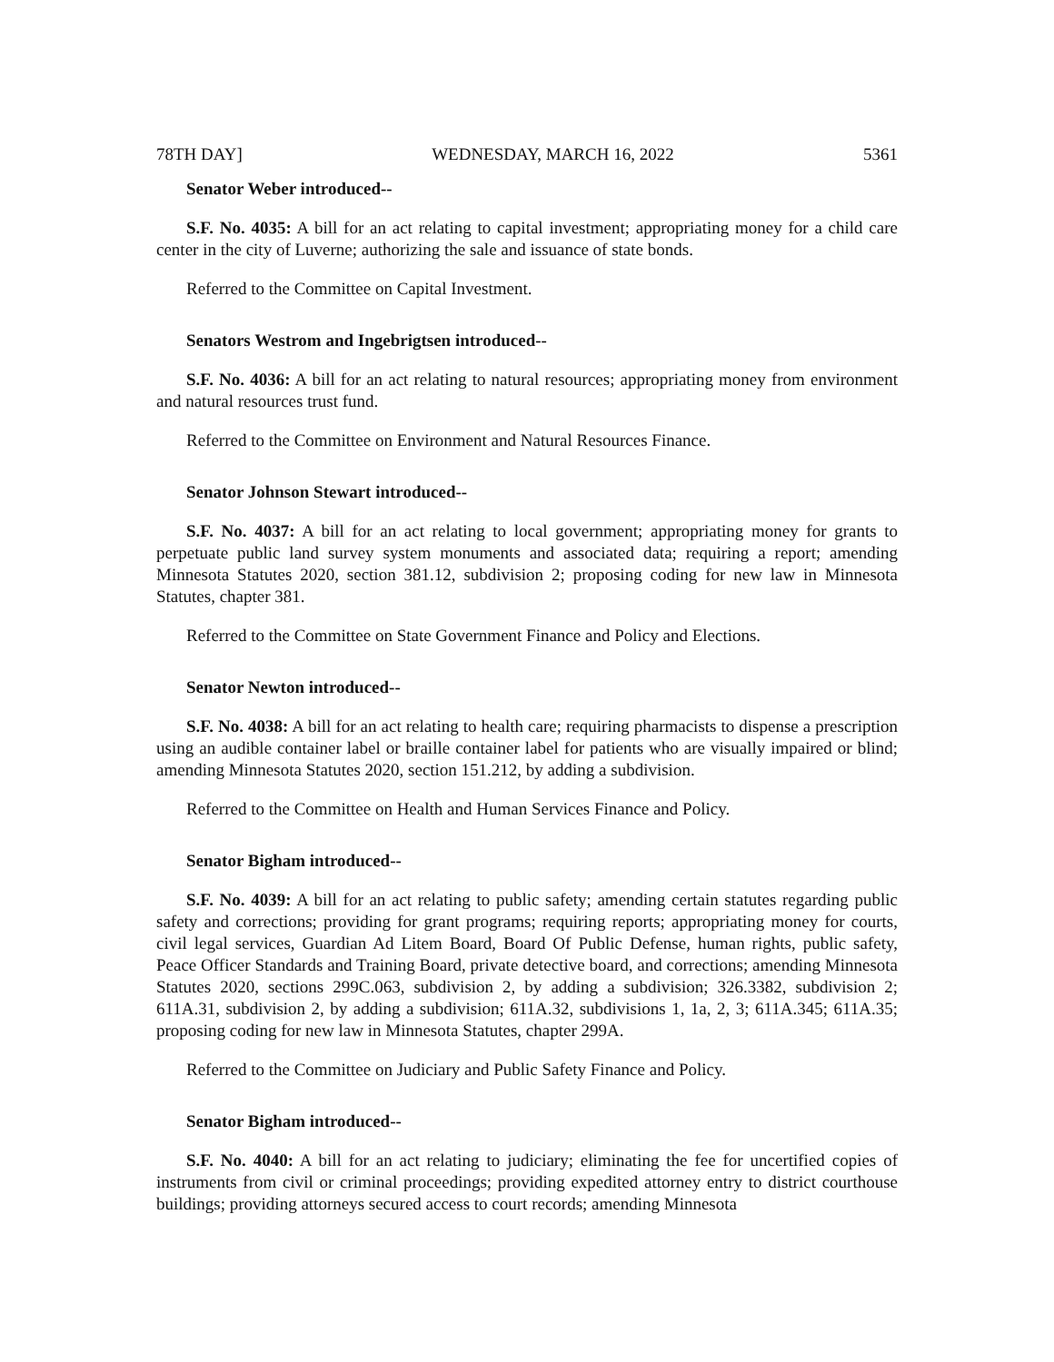78TH DAY] WEDNESDAY, MARCH 16, 2022 5361
Senator Weber introduced--
S.F. No. 4035: A bill for an act relating to capital investment; appropriating money for a child care center in the city of Luverne; authorizing the sale and issuance of state bonds.
Referred to the Committee on Capital Investment.
Senators Westrom and Ingebrigtsen introduced--
S.F. No. 4036: A bill for an act relating to natural resources; appropriating money from environment and natural resources trust fund.
Referred to the Committee on Environment and Natural Resources Finance.
Senator Johnson Stewart introduced--
S.F. No. 4037: A bill for an act relating to local government; appropriating money for grants to perpetuate public land survey system monuments and associated data; requiring a report; amending Minnesota Statutes 2020, section 381.12, subdivision 2; proposing coding for new law in Minnesota Statutes, chapter 381.
Referred to the Committee on State Government Finance and Policy and Elections.
Senator Newton introduced--
S.F. No. 4038: A bill for an act relating to health care; requiring pharmacists to dispense a prescription using an audible container label or braille container label for patients who are visually impaired or blind; amending Minnesota Statutes 2020, section 151.212, by adding a subdivision.
Referred to the Committee on Health and Human Services Finance and Policy.
Senator Bigham introduced--
S.F. No. 4039: A bill for an act relating to public safety; amending certain statutes regarding public safety and corrections; providing for grant programs; requiring reports; appropriating money for courts, civil legal services, Guardian Ad Litem Board, Board Of Public Defense, human rights, public safety, Peace Officer Standards and Training Board, private detective board, and corrections; amending Minnesota Statutes 2020, sections 299C.063, subdivision 2, by adding a subdivision; 326.3382, subdivision 2; 611A.31, subdivision 2, by adding a subdivision; 611A.32, subdivisions 1, 1a, 2, 3; 611A.345; 611A.35; proposing coding for new law in Minnesota Statutes, chapter 299A.
Referred to the Committee on Judiciary and Public Safety Finance and Policy.
Senator Bigham introduced--
S.F. No. 4040: A bill for an act relating to judiciary; eliminating the fee for uncertified copies of instruments from civil or criminal proceedings; providing expedited attorney entry to district courthouse buildings; providing attorneys secured access to court records; amending Minnesota